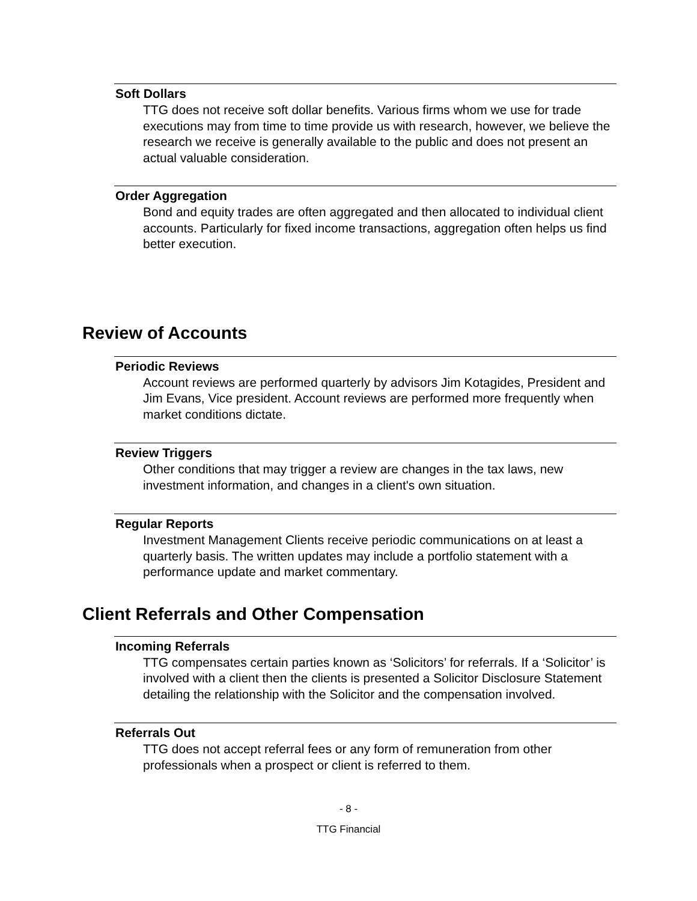Soft Dollars
TTG does not receive soft dollar benefits. Various firms whom we use for trade executions may from time to time provide us with research, however, we believe the research we receive is generally available to the public and does not present an actual valuable consideration.
Order Aggregation
Bond and equity trades are often aggregated and then allocated to individual client accounts. Particularly for fixed income transactions, aggregation often helps us find better execution.
Review of Accounts
Periodic Reviews
Account reviews are performed quarterly by advisors Jim Kotagides, President and Jim Evans, Vice president. Account reviews are performed more frequently when market conditions dictate.
Review Triggers
Other conditions that may trigger a review are changes in the tax laws, new investment information, and changes in a client's own situation.
Regular Reports
Investment Management Clients receive periodic communications on at least a quarterly basis. The written updates may include a portfolio statement with a performance update and market commentary.
Client Referrals and Other Compensation
Incoming Referrals
TTG compensates certain parties known as ‘Solicitors’ for referrals. If a ‘Solicitor’ is involved with a client then the clients is presented a Solicitor Disclosure Statement detailing the relationship with the Solicitor and the compensation involved.
Referrals Out
TTG does not accept referral fees or any form of remuneration from other professionals when a prospect or client is referred to them.
- 8 -
TTG Financial